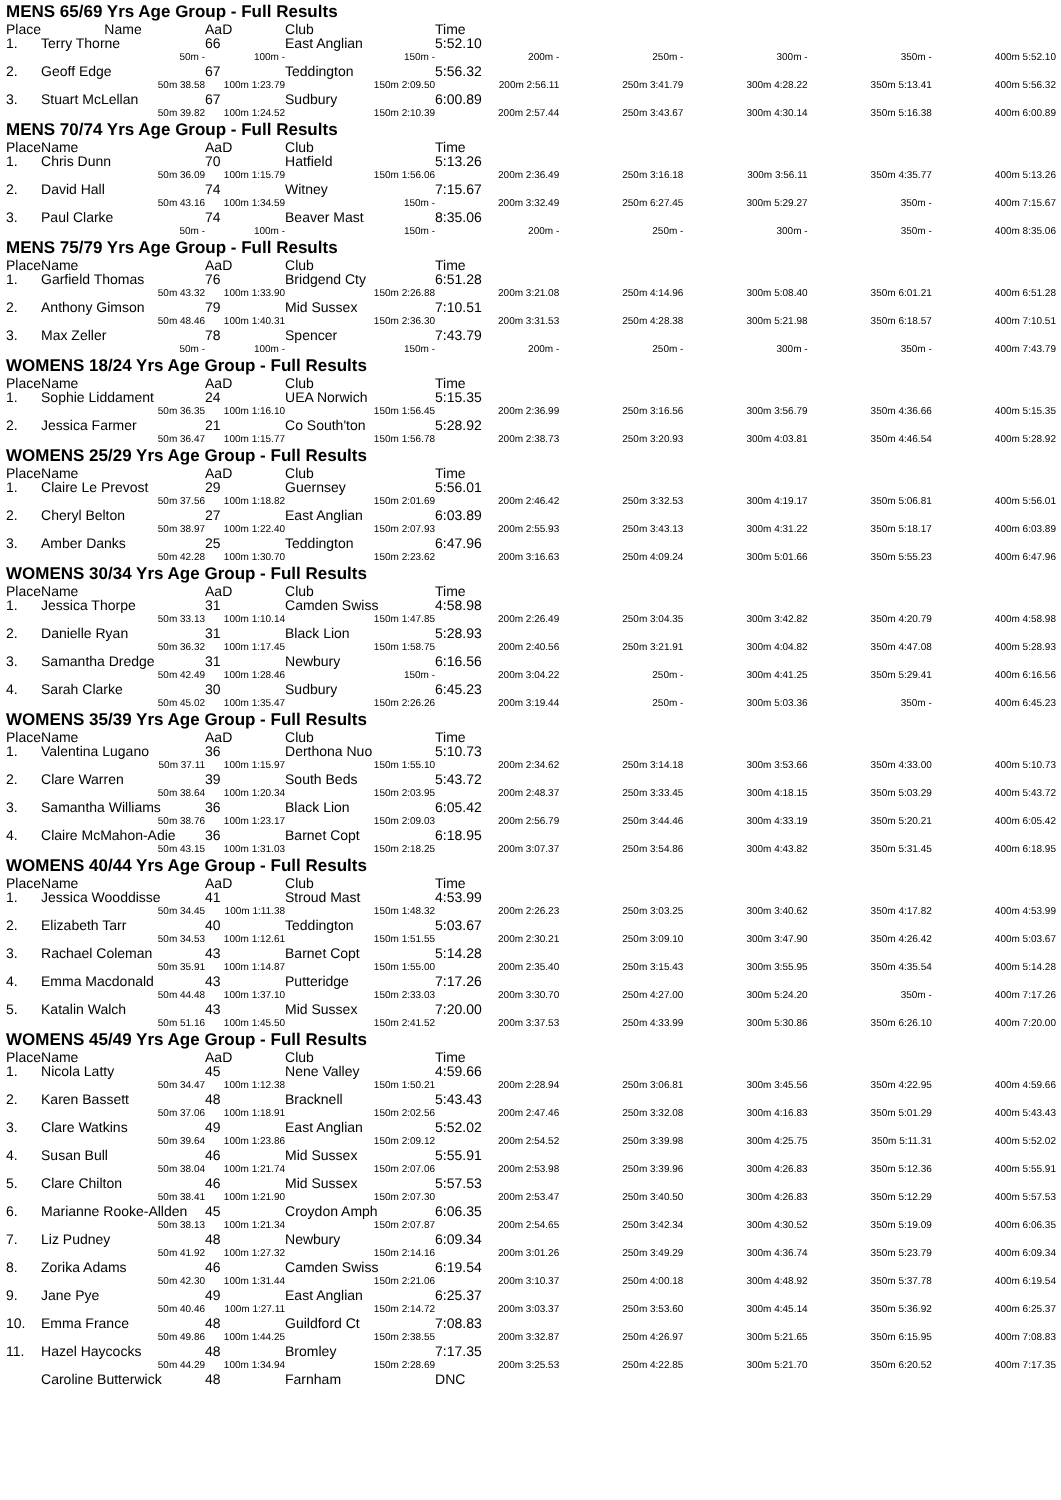MENS 65/69 Yrs Age Group - Full Results
| Place | Name | AaD | Club | Time | | | | |
| --- | --- | --- | --- | --- | --- | --- | --- | --- |
| 1. | Terry Thorne | 66 | East Anglian | 5:52.10 | | | | |
| | 50m - | 100m - | 150m - | 200m - | 250m - | 300m - | 350m - | 400m 5:52.10 |
| 2. | Geoff Edge | 67 | Teddington | 5:56.32 | | | | |
| | 50m 38.58 | 100m 1:23.79 | 150m 2:09.50 | 200m 2:56.11 | 250m 3:41.79 | 300m 4:28.22 | 350m 5:13.41 | 400m 5:56.32 |
| 3. | Stuart McLellan | 67 | Sudbury | 6:00.89 | | | | |
| | 50m 39.82 | 100m 1:24.52 | 150m 2:10.39 | 200m 2:57.44 | 250m 3:43.67 | 300m 4:30.14 | 350m 5:16.38 | 400m 6:00.89 |
MENS 70/74 Yrs Age Group - Full Results
| Place | Name | AaD | Club | Time | | | | |
| 1. | Chris Dunn | 70 | Hatfield | 5:13.26 | | | | |
| | 50m 36.09 | 100m 1:15.79 | 150m 1:56.06 | 200m 2:36.49 | 250m 3:16.18 | 300m 3:56.11 | 350m 4:35.77 | 400m 5:13.26 |
| 2. | David Hall | 74 | Witney | 7:15.67 | | | | |
| | 50m 43.16 | 100m 1:34.59 | 150m - | 200m 3:32.49 | 250m 6:27.45 | 300m 5:29.27 | 350m - | 400m 7:15.67 |
| 3. | Paul Clarke | 74 | Beaver Mast | 8:35.06 | | | | |
| | 50m - | 100m - | 150m - | 200m - | 250m - | 300m - | 350m - | 400m 8:35.06 |
MENS 75/79 Yrs Age Group - Full Results
| Place | Name | AaD | Club | Time | | | | |
| 1. | Garfield Thomas | 76 | Bridgend Cty | 6:51.28 | | | | |
| | 50m 43.32 | 100m 1:33.90 | 150m 2:26.88 | 200m 3:21.08 | 250m 4:14.96 | 300m 5:08.40 | 350m 6:01.21 | 400m 6:51.28 |
| 2. | Anthony Gimson | 79 | Mid Sussex | 7:10.51 | | | | |
| | 50m 48.46 | 100m 1:40.31 | 150m 2:36.30 | 200m 3:31.53 | 250m 4:28.38 | 300m 5:21.98 | 350m 6:18.57 | 400m 7:10.51 |
| 3. | Max Zeller | 78 | Spencer | 7:43.79 | | | | |
| | 50m - | 100m - | 150m - | 200m - | 250m - | 300m - | 350m - | 400m 7:43.79 |
WOMENS 18/24 Yrs Age Group - Full Results
| Place | Name | AaD | Club | Time | | | | |
| 1. | Sophie Liddament | 24 | UEA Norwich | 5:15.35 | | | | |
| | 50m 36.35 | 100m 1:16.10 | 150m 1:56.45 | 200m 2:36.99 | 250m 3:16.56 | 300m 3:56.79 | 350m 4:36.66 | 400m 5:15.35 |
| 2. | Jessica Farmer | 21 | Co South'ton | 5:28.92 | | | | |
| | 50m 36.47 | 100m 1:15.77 | 150m 1:56.78 | 200m 2:38.73 | 250m 3:20.93 | 300m 4:03.81 | 350m 4:46.54 | 400m 5:28.92 |
WOMENS 25/29 Yrs Age Group - Full Results
| Place | Name | AaD | Club | Time | | | | |
| 1. | Claire Le Prevost | 29 | Guernsey | 5:56.01 | | | | |
| | 50m 37.56 | 100m 1:18.82 | 150m 2:01.69 | 200m 2:46.42 | 250m 3:32.53 | 300m 4:19.17 | 350m 5:06.81 | 400m 5:56.01 |
| 2. | Cheryl Belton | 27 | East Anglian | 6:03.89 | | | | |
| | 50m 38.97 | 100m 1:22.40 | 150m 2:07.93 | 200m 2:55.93 | 250m 3:43.13 | 300m 4:31.22 | 350m 5:18.17 | 400m 6:03.89 |
| 3. | Amber Danks | 25 | Teddington | 6:47.96 | | | | |
| | 50m 42.28 | 100m 1:30.70 | 150m 2:23.62 | 200m 3:16.63 | 250m 4:09.24 | 300m 5:01.66 | 350m 5:55.23 | 400m 6:47.96 |
WOMENS 30/34 Yrs Age Group - Full Results
| Place | Name | AaD | Club | Time | | | | |
| 1. | Jessica Thorpe | 31 | Camden Swiss | 4:58.98 | | | | |
| | 50m 33.13 | 100m 1:10.14 | 150m 1:47.85 | 200m 2:26.49 | 250m 3:04.35 | 300m 3:42.82 | 350m 4:20.79 | 400m 4:58.98 |
| 2. | Danielle Ryan | 31 | Black Lion | 5:28.93 | | | | |
| | 50m 36.32 | 100m 1:17.45 | 150m 1:58.75 | 200m 2:40.56 | 250m 3:21.91 | 300m 4:04.82 | 350m 4:47.08 | 400m 5:28.93 |
| 3. | Samantha Dredge | 31 | Newbury | 6:16.56 | | | | |
| | 50m 42.49 | 100m 1:28.46 | 150m - | 200m 3:04.22 | 250m - | 300m 4:41.25 | 350m 5:29.41 | 400m 6:16.56 |
| 4. | Sarah Clarke | 30 | Sudbury | 6:45.23 | | | | |
| | 50m 45.02 | 100m 1:35.47 | 150m 2:26.26 | 200m 3:19.44 | 250m - | 300m 5:03.36 | 350m - | 400m 6:45.23 |
WOMENS 35/39 Yrs Age Group - Full Results
| Place | Name | AaD | Club | Time | | | | |
| 1. | Valentina Lugano | 36 | Derthona Nuo | 5:10.73 | | | | |
| | 50m 37.11 | 100m 1:15.97 | 150m 1:55.10 | 200m 2:34.62 | 250m 3:14.18 | 300m 3:53.66 | 350m 4:33.00 | 400m 5:10.73 |
| 2. | Clare Warren | 39 | South Beds | 5:43.72 | | | | |
| | 50m 38.64 | 100m 1:20.34 | 150m 2:03.95 | 200m 2:48.37 | 250m 3:33.45 | 300m 4:18.15 | 350m 5:03.29 | 400m 5:43.72 |
| 3. | Samantha Williams | 36 | Black Lion | 6:05.42 | | | | |
| | 50m 38.76 | 100m 1:23.17 | 150m 2:09.03 | 200m 2:56.79 | 250m 3:44.46 | 300m 4:33.19 | 350m 5:20.21 | 400m 6:05.42 |
| 4. | Claire McMahon-Adie | 36 | Barnet Copt | 6:18.95 | | | | |
| | 50m 43.15 | 100m 1:31.03 | 150m 2:18.25 | 200m 3:07.37 | 250m 3:54.86 | 300m 4:43.82 | 350m 5:31.45 | 400m 6:18.95 |
WOMENS 40/44 Yrs Age Group - Full Results
| Place | Name | AaD | Club | Time | | | | |
| 1. | Jessica Wooddisse | 41 | Stroud Mast | 4:53.99 | | | | |
| | 50m 34.45 | 100m 1:11.38 | 150m 1:48.32 | 200m 2:26.23 | 250m 3:03.25 | 300m 3:40.62 | 350m 4:17.82 | 400m 4:53.99 |
| 2. | Elizabeth Tarr | 40 | Teddington | 5:03.67 | | | | |
| | 50m 34.53 | 100m 1:12.61 | 150m 1:51.55 | 200m 2:30.21 | 250m 3:09.10 | 300m 3:47.90 | 350m 4:26.42 | 400m 5:03.67 |
| 3. | Rachael Coleman | 43 | Barnet Copt | 5:14.28 | | | | |
| | 50m 35.91 | 100m 1:14.87 | 150m 1:55.00 | 200m 2:35.40 | 250m 3:15.43 | 300m 3:55.95 | 350m 4:35.54 | 400m 5:14.28 |
| 4. | Emma Macdonald | 43 | Putteridge | 7:17.26 | | | | |
| | 50m 44.48 | 100m 1:37.10 | 150m 2:33.03 | 200m 3:30.70 | 250m 4:27.00 | 300m 5:24.20 | 350m - | 400m 7:17.26 |
| 5. | Katalin Walch | 43 | Mid Sussex | 7:20.00 | | | | |
| | 50m 51.16 | 100m 1:45.50 | 150m 2:41.52 | 200m 3:37.53 | 250m 4:33.99 | 300m 5:30.86 | 350m 6:26.10 | 400m 7:20.00 |
WOMENS 45/49 Yrs Age Group - Full Results
| Place | Name | AaD | Club | Time | | | | |
| 1. | Nicola Latty | 45 | Nene Valley | 4:59.66 | | | | |
| | 50m 34.47 | 100m 1:12.38 | 150m 1:50.21 | 200m 2:28.94 | 250m 3:06.81 | 300m 3:45.56 | 350m 4:22.95 | 400m 4:59.66 |
| 2. | Karen Bassett | 48 | Bracknell | 5:43.43 | | | | |
| | 50m 37.06 | 100m 1:18.91 | 150m 2:02.56 | 200m 2:47.46 | 250m 3:32.08 | 300m 4:16.83 | 350m 5:01.29 | 400m 5:43.43 |
| 3. | Clare Watkins | 49 | East Anglian | 5:52.02 | | | | |
| | 50m 39.64 | 100m 1:23.86 | 150m 2:09.12 | 200m 2:54.52 | 250m 3:39.98 | 300m 4:25.75 | 350m 5:11.31 | 400m 5:52.02 |
| 4. | Susan Bull | 46 | Mid Sussex | 5:55.91 | | | | |
| | 50m 38.04 | 100m 1:21.74 | 150m 2:07.06 | 200m 2:53.98 | 250m 3:39.96 | 300m 4:26.83 | 350m 5:12.36 | 400m 5:55.91 |
| 5. | Clare Chilton | 46 | Mid Sussex | 5:57.53 | | | | |
| | 50m 38.41 | 100m 1:21.90 | 150m 2:07.30 | 200m 2:53.47 | 250m 3:40.50 | 300m 4:26.83 | 350m 5:12.29 | 400m 5:57.53 |
| 6. | Marianne Rooke-Allden | 45 | Croydon Amph | 6:06.35 | | | | |
| | 50m 38.13 | 100m 1:21.34 | 150m 2:07.87 | 200m 2:54.65 | 250m 3:42.34 | 300m 4:30.52 | 350m 5:19.09 | 400m 6:06.35 |
| 7. | Liz Pudney | 48 | Newbury | 6:09.34 | | | | |
| | 50m 41.92 | 100m 1:27.32 | 150m 2:14.16 | 200m 3:01.26 | 250m 3:49.29 | 300m 4:36.74 | 350m 5:23.79 | 400m 6:09.34 |
| 8. | Zorika Adams | 46 | Camden Swiss | 6:19.54 | | | | |
| | 50m 42.30 | 100m 1:31.44 | 150m 2:21.06 | 200m 3:10.37 | 250m 4:00.18 | 300m 4:48.92 | 350m 5:37.78 | 400m 6:19.54 |
| 9. | Jane Pye | 49 | East Anglian | 6:25.37 | | | | |
| | 50m 40.46 | 100m 1:27.11 | 150m 2:14.72 | 200m 3:03.37 | 250m 3:53.60 | 300m 4:45.14 | 350m 5:36.92 | 400m 6:25.37 |
| 10. | Emma France | 48 | Guildford Ct | 7:08.83 | | | | |
| | 50m 49.86 | 100m 1:44.25 | 150m 2:38.55 | 200m 3:32.87 | 250m 4:26.97 | 300m 5:21.65 | 350m 6:15.95 | 400m 7:08.83 |
| 11. | Hazel Haycocks | 48 | Bromley | 7:17.35 | | | | |
| | 50m 44.29 | 100m 1:34.94 | 150m 2:28.69 | 200m 3:25.53 | 250m 4:22.85 | 300m 5:21.70 | 350m 6:20.52 | 400m 7:17.35 |
| | Caroline Butterwick | 48 | Farnham | DNC | | | | |